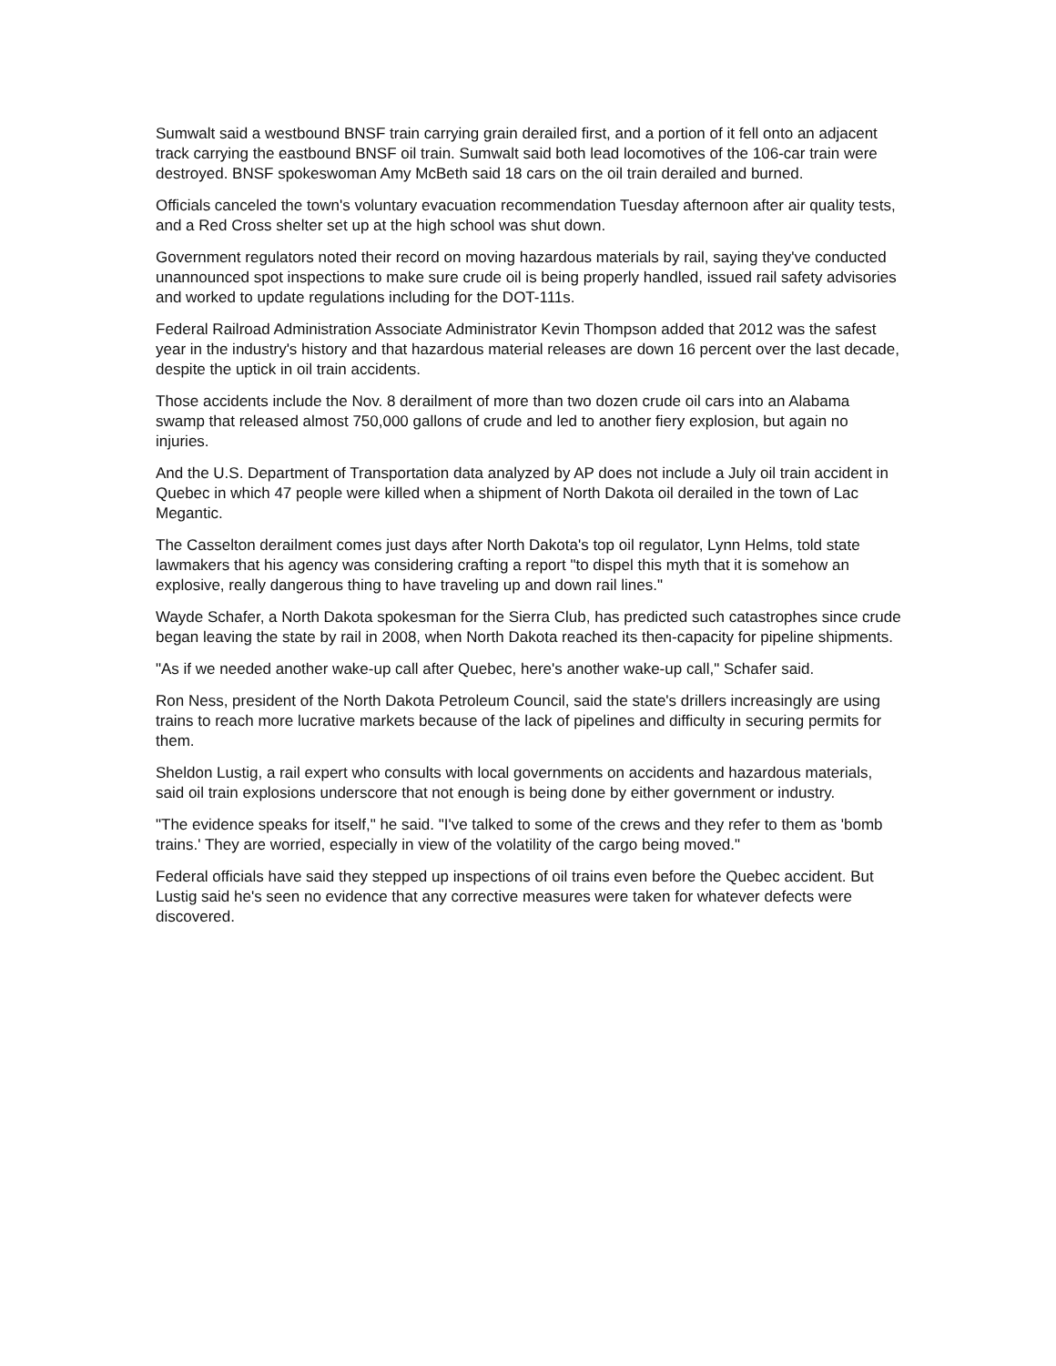Sumwalt said a westbound BNSF train carrying grain derailed first, and a portion of it fell onto an adjacent track carrying the eastbound BNSF oil train. Sumwalt said both lead locomotives of the 106-car train were destroyed. BNSF spokeswoman Amy McBeth said 18 cars on the oil train derailed and burned.
Officials canceled the town's voluntary evacuation recommendation Tuesday afternoon after air quality tests, and a Red Cross shelter set up at the high school was shut down.
Government regulators noted their record on moving hazardous materials by rail, saying they've conducted unannounced spot inspections to make sure crude oil is being properly handled, issued rail safety advisories and worked to update regulations including for the DOT-111s.
Federal Railroad Administration Associate Administrator Kevin Thompson added that 2012 was the safest year in the industry's history and that hazardous material releases are down 16 percent over the last decade, despite the uptick in oil train accidents.
Those accidents include the Nov. 8 derailment of more than two dozen crude oil cars into an Alabama swamp that released almost 750,000 gallons of crude and led to another fiery explosion, but again no injuries.
And the U.S. Department of Transportation data analyzed by AP does not include a July oil train accident in Quebec in which 47 people were killed when a shipment of North Dakota oil derailed in the town of Lac Megantic.
The Casselton derailment comes just days after North Dakota's top oil regulator, Lynn Helms, told state lawmakers that his agency was considering crafting a report "to dispel this myth that it is somehow an explosive, really dangerous thing to have traveling up and down rail lines."
Wayde Schafer, a North Dakota spokesman for the Sierra Club, has predicted such catastrophes since crude began leaving the state by rail in 2008, when North Dakota reached its then-capacity for pipeline shipments.
"As if we needed another wake-up call after Quebec, here's another wake-up call," Schafer said.
Ron Ness, president of the North Dakota Petroleum Council, said the state's drillers increasingly are using trains to reach more lucrative markets because of the lack of pipelines and difficulty in securing permits for them.
Sheldon Lustig, a rail expert who consults with local governments on accidents and hazardous materials, said oil train explosions underscore that not enough is being done by either government or industry.
"The evidence speaks for itself," he said. "I've talked to some of the crews and they refer to them as 'bomb trains.' They are worried, especially in view of the volatility of the cargo being moved."
Federal officials have said they stepped up inspections of oil trains even before the Quebec accident. But Lustig said he's seen no evidence that any corrective measures were taken for whatever defects were discovered.